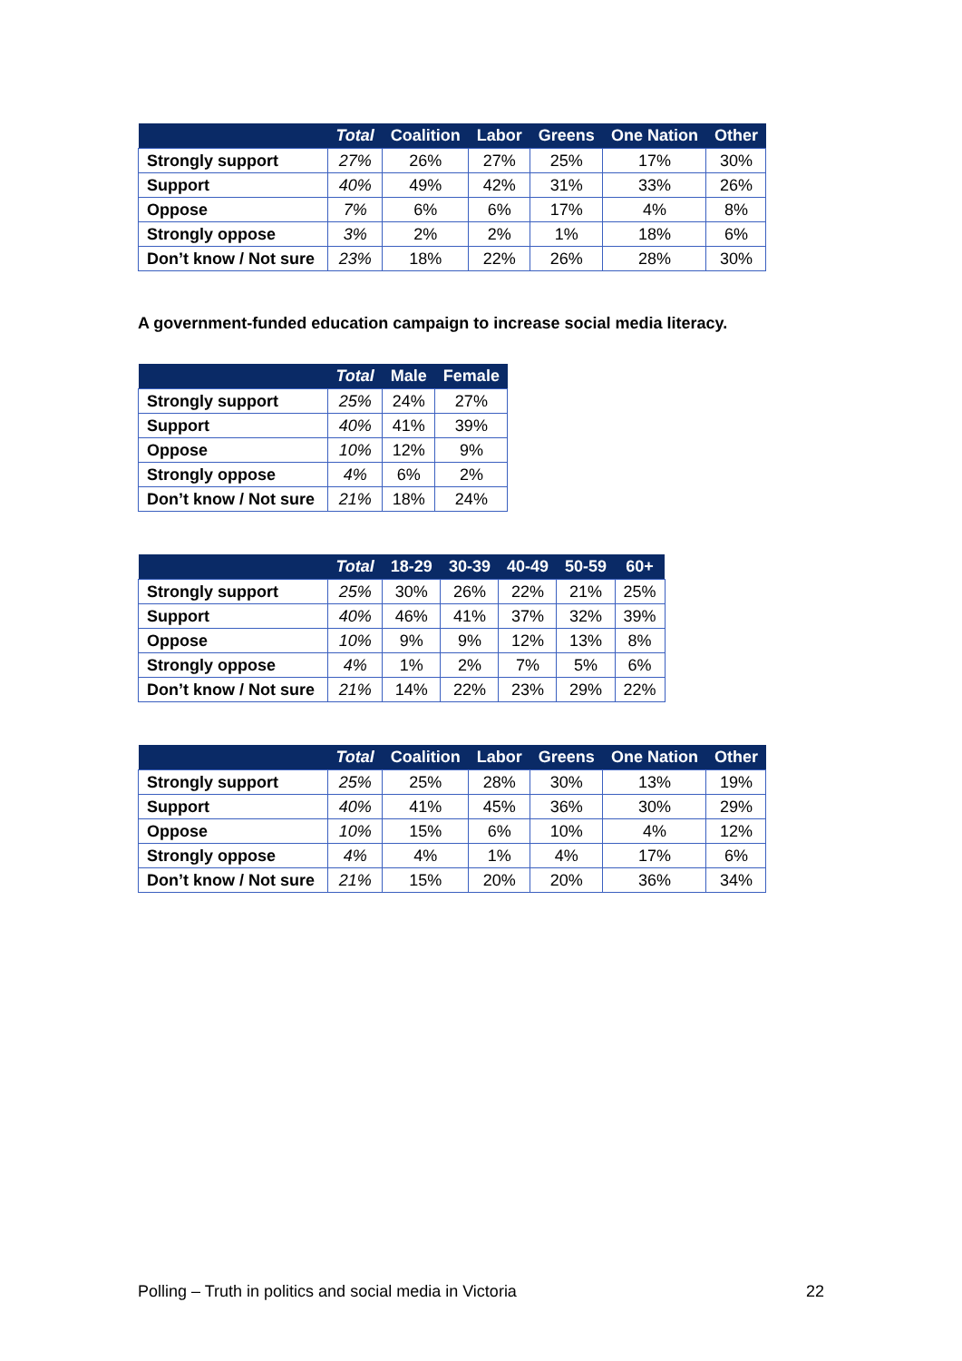| | Total | Coalition | Labor | Greens | One Nation | Other |
| --- | --- | --- | --- | --- | --- | --- |
| Strongly support | 27% | 26% | 27% | 25% | 17% | 30% |
| Support | 40% | 49% | 42% | 31% | 33% | 26% |
| Oppose | 7% | 6% | 6% | 17% | 4% | 8% |
| Strongly oppose | 3% | 2% | 2% | 1% | 18% | 6% |
| Don’t know / Not sure | 23% | 18% | 22% | 26% | 28% | 30% |
A government-funded education campaign to increase social media literacy.
| | Total | Male | Female |
| --- | --- | --- | --- |
| Strongly support | 25% | 24% | 27% |
| Support | 40% | 41% | 39% |
| Oppose | 10% | 12% | 9% |
| Strongly oppose | 4% | 6% | 2% |
| Don’t know / Not sure | 21% | 18% | 24% |
| | Total | 18-29 | 30-39 | 40-49 | 50-59 | 60+ |
| --- | --- | --- | --- | --- | --- | --- |
| Strongly support | 25% | 30% | 26% | 22% | 21% | 25% |
| Support | 40% | 46% | 41% | 37% | 32% | 39% |
| Oppose | 10% | 9% | 9% | 12% | 13% | 8% |
| Strongly oppose | 4% | 1% | 2% | 7% | 5% | 6% |
| Don’t know / Not sure | 21% | 14% | 22% | 23% | 29% | 22% |
| | Total | Coalition | Labor | Greens | One Nation | Other |
| --- | --- | --- | --- | --- | --- | --- |
| Strongly support | 25% | 25% | 28% | 30% | 13% | 19% |
| Support | 40% | 41% | 45% | 36% | 30% | 29% |
| Oppose | 10% | 15% | 6% | 10% | 4% | 12% |
| Strongly oppose | 4% | 4% | 1% | 4% | 17% | 6% |
| Don’t know / Not sure | 21% | 15% | 20% | 20% | 36% | 34% |
Polling – Truth in politics and social media in Victoria 22